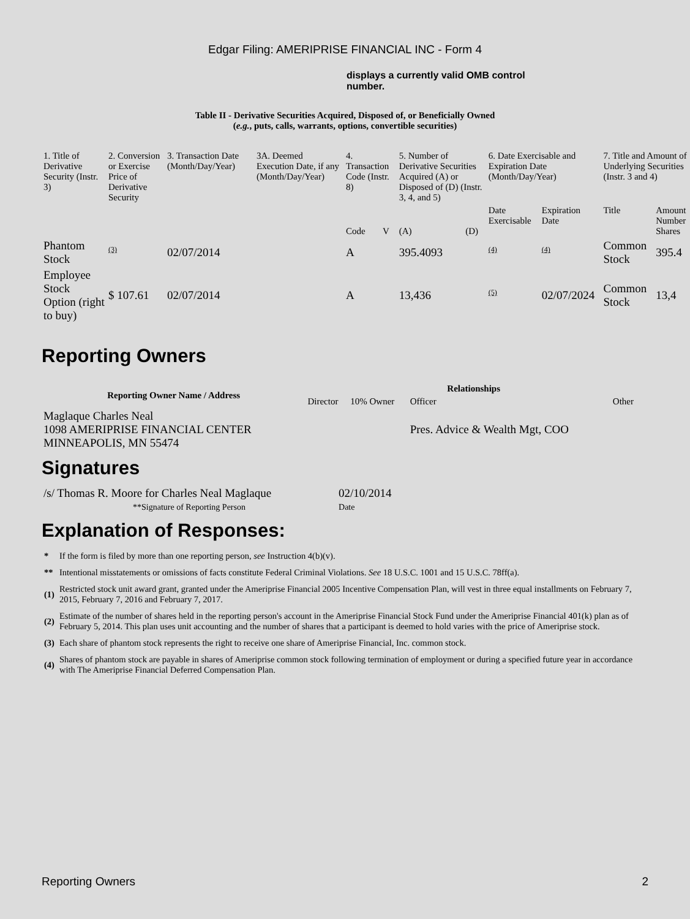Edgar Filing: AMERIPRISE FINANCIAL INC - Form 4
displays a currently valid OMB control number.
Table II - Derivative Securities Acquired, Disposed of, or Beneficially Owned
(e.g., puts, calls, warrants, options, convertible securities)
| 1. Title of Derivative Security (Instr. 3) | 2. Conversion or Exercise Price of Derivative Security | 3. Transaction Date (Month/Day/Year) | 3A. Deemed Execution Date, if any (Month/Day/Year) | 4. Transaction Code (Instr. 8) | | 5. Number of Derivative Securities Acquired (A) or Disposed of (D) (Instr. 3, 4, and 5) | | 6. Date Exercisable and Expiration Date (Month/Day/Year) | | 7. Title and Amount of Underlying Securities (Instr. 3 and 4) | |
| --- | --- | --- | --- | --- | --- | --- | --- | --- | --- | --- | --- |
| | | | | Code | V | (A) | (D) | Date Exercisable | Expiration Date | Title | Amount Number Shares |
| Phantom Stock | (3) | 02/07/2014 | | A | | 395.4093 | | (4) | (4) | Common Stock | 395.4 |
| Employee Stock Option (right to buy) | $ 107.61 | 02/07/2014 | | A | | 13,436 | | (5) | 02/07/2024 | Common Stock | 13,4 |
Reporting Owners
| Reporting Owner Name / Address | Relationships | | | |
| --- | --- | --- | --- | --- |
| | Director | 10% Owner | Officer | Other |
| Maglaque Charles Neal 1098 AMERIPRISE FINANCIAL CENTER MINNEAPOLIS, MN 55474 | | | Pres. Advice & Wealth Mgt, COO | |
Signatures
| /s/ Thomas R. Moore for Charles Neal Maglaque | 02/10/2014 |
| **Signature of Reporting Person | Date |
Explanation of Responses:
| * | If the form is filed by more than one reporting person, see Instruction 4(b)(v). |
| ** | Intentional misstatements or omissions of facts constitute Federal Criminal Violations. See 18 U.S.C. 1001 and 15 U.S.C. 78ff(a). |
| (1) | Restricted stock unit award grant, granted under the Ameriprise Financial 2005 Incentive Compensation Plan, will vest in three equal installments on February 7, 2015, February 7, 2016 and February 7, 2017. |
| (2) | Estimate of the number of shares held in the reporting person's account in the Ameriprise Financial Stock Fund under the Ameriprise Financial 401(k) plan as of February 5, 2014. This plan uses unit accounting and the number of shares that a participant is deemed to hold varies with the price of Ameriprise stock. |
| (3) | Each share of phantom stock represents the right to receive one share of Ameriprise Financial, Inc. common stock. |
| (4) | Shares of phantom stock are payable in shares of Ameriprise common stock following termination of employment or during a specified future year in accordance with The Ameriprise Financial Deferred Compensation Plan. |
Reporting Owners 2